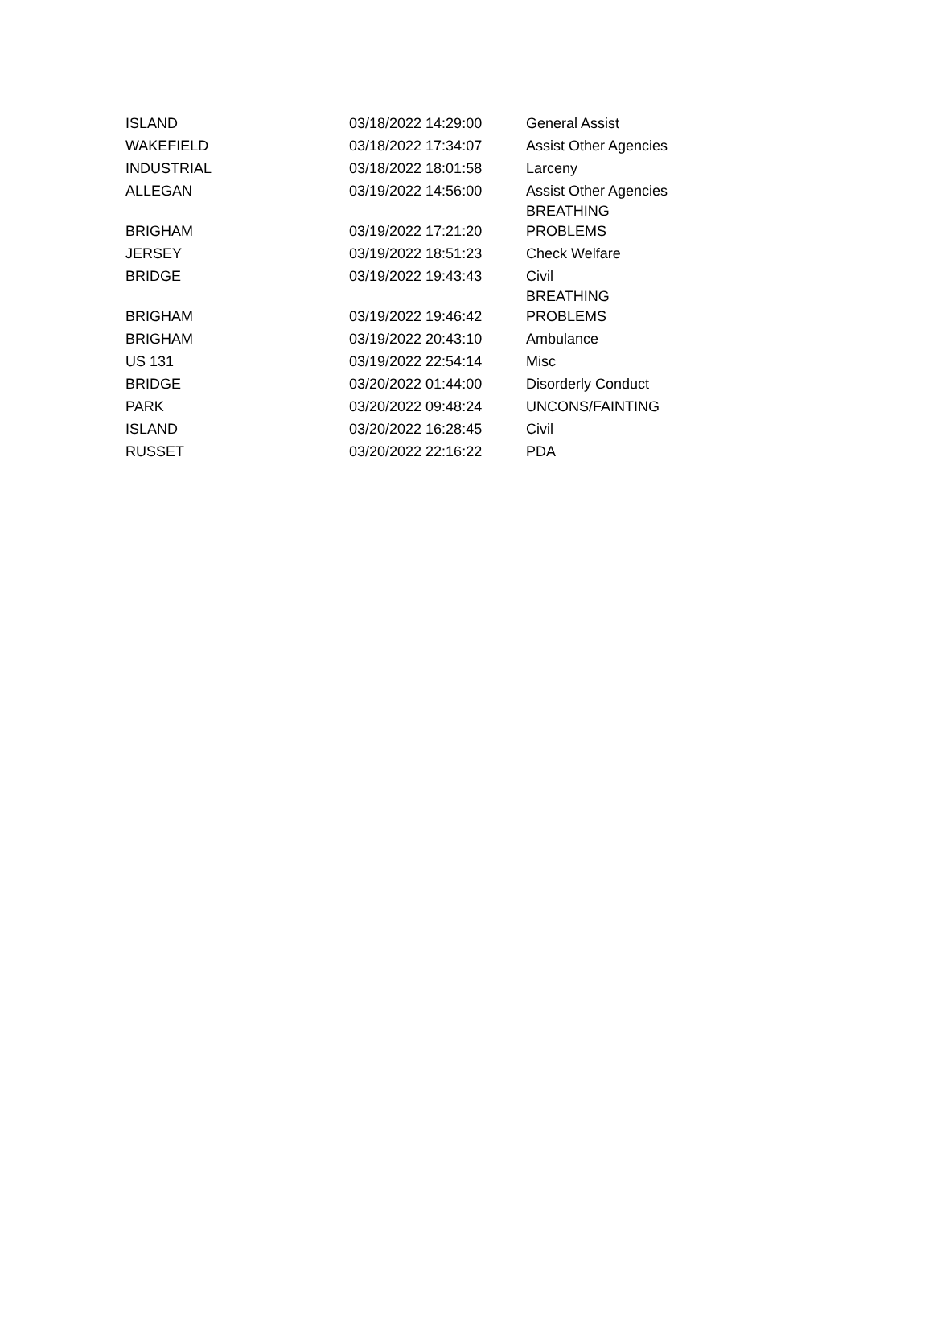| ISLAND | 03/18/2022 14:29:00 | General Assist |
| WAKEFIELD | 03/18/2022 17:34:07 | Assist Other Agencies |
| INDUSTRIAL | 03/18/2022 18:01:58 | Larceny |
| ALLEGAN | 03/19/2022 14:56:00 | Assist Other Agencies |
| BRIGHAM | 03/19/2022 17:21:20 | BREATHING PROBLEMS |
| JERSEY | 03/19/2022 18:51:23 | Check Welfare |
| BRIDGE | 03/19/2022 19:43:43 | Civil |
| BRIGHAM | 03/19/2022 19:46:42 | BREATHING PROBLEMS |
| BRIGHAM | 03/19/2022 20:43:10 | Ambulance |
| US 131 | 03/19/2022 22:54:14 | Misc |
| BRIDGE | 03/20/2022 01:44:00 | Disorderly Conduct |
| PARK | 03/20/2022 09:48:24 | UNCONS/FAINTING |
| ISLAND | 03/20/2022 16:28:45 | Civil |
| RUSSET | 03/20/2022 22:16:22 | PDA |